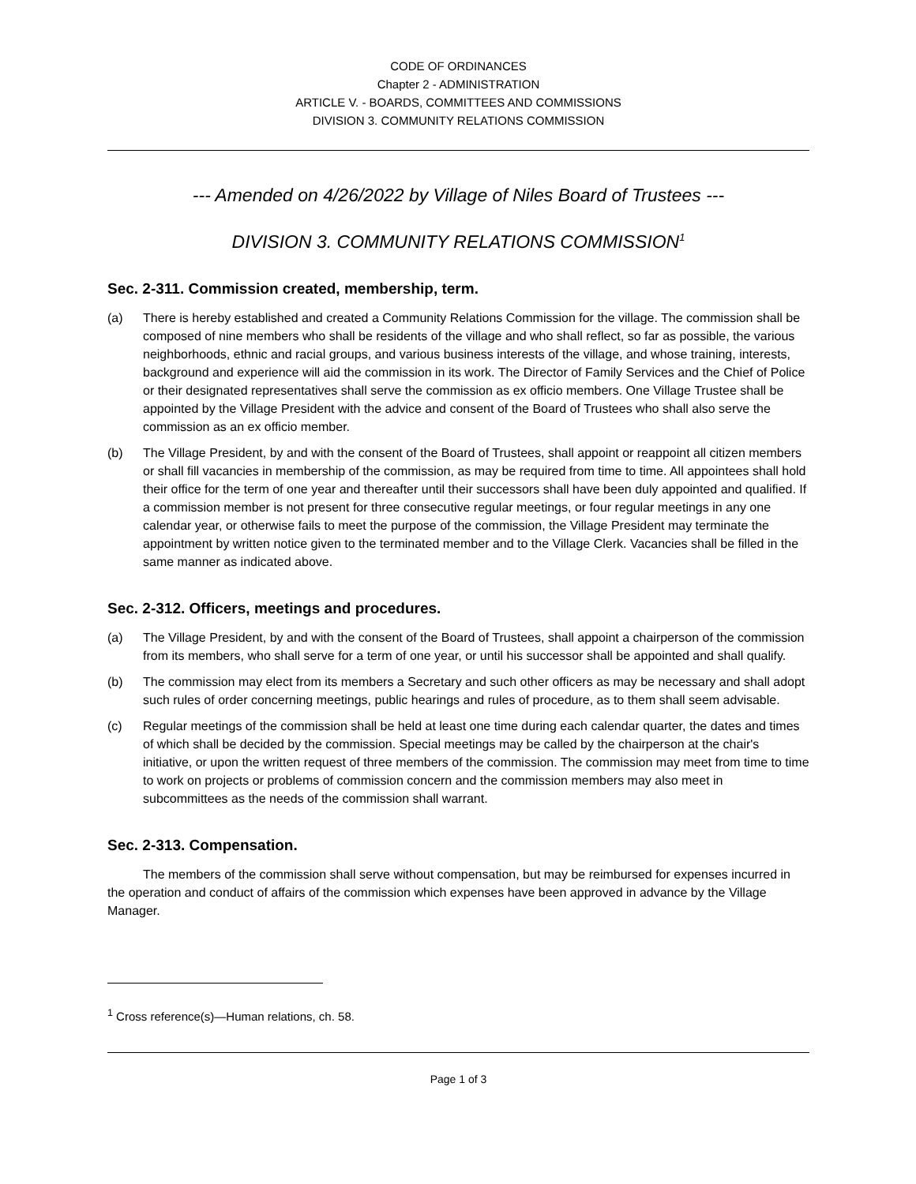CODE OF ORDINANCES
Chapter 2 - ADMINISTRATION
ARTICLE V. - BOARDS, COMMITTEES AND COMMISSIONS
DIVISION 3. COMMUNITY RELATIONS COMMISSION
--- Amended on 4/26/2022 by Village of Niles Board of Trustees ---
DIVISION 3. COMMUNITY RELATIONS COMMISSION<sup>1</sup>
Sec. 2-311. Commission created, membership, term.
(a) There is hereby established and created a Community Relations Commission for the village. The commission shall be composed of nine members who shall be residents of the village and who shall reflect, so far as possible, the various neighborhoods, ethnic and racial groups, and various business interests of the village, and whose training, interests, background and experience will aid the commission in its work. The Director of Family Services and the Chief of Police or their designated representatives shall serve the commission as ex officio members. One Village Trustee shall be appointed by the Village President with the advice and consent of the Board of Trustees who shall also serve the commission as an ex officio member.
(b) The Village President, by and with the consent of the Board of Trustees, shall appoint or reappoint all citizen members or shall fill vacancies in membership of the commission, as may be required from time to time. All appointees shall hold their office for the term of one year and thereafter until their successors shall have been duly appointed and qualified. If a commission member is not present for three consecutive regular meetings, or four regular meetings in any one calendar year, or otherwise fails to meet the purpose of the commission, the Village President may terminate the appointment by written notice given to the terminated member and to the Village Clerk. Vacancies shall be filled in the same manner as indicated above.
Sec. 2-312. Officers, meetings and procedures.
(a) The Village President, by and with the consent of the Board of Trustees, shall appoint a chairperson of the commission from its members, who shall serve for a term of one year, or until his successor shall be appointed and shall qualify.
(b) The commission may elect from its members a Secretary and such other officers as may be necessary and shall adopt such rules of order concerning meetings, public hearings and rules of procedure, as to them shall seem advisable.
(c) Regular meetings of the commission shall be held at least one time during each calendar quarter, the dates and times of which shall be decided by the commission. Special meetings may be called by the chairperson at the chair's initiative, or upon the written request of three members of the commission. The commission may meet from time to time to work on projects or problems of commission concern and the commission members may also meet in subcommittees as the needs of the commission shall warrant.
Sec. 2-313. Compensation.
The members of the commission shall serve without compensation, but may be reimbursed for expenses incurred in the operation and conduct of affairs of the commission which expenses have been approved in advance by the Village Manager.
<sup>1</sup> Cross reference(s)—Human relations, ch. 58.
Page 1 of 3